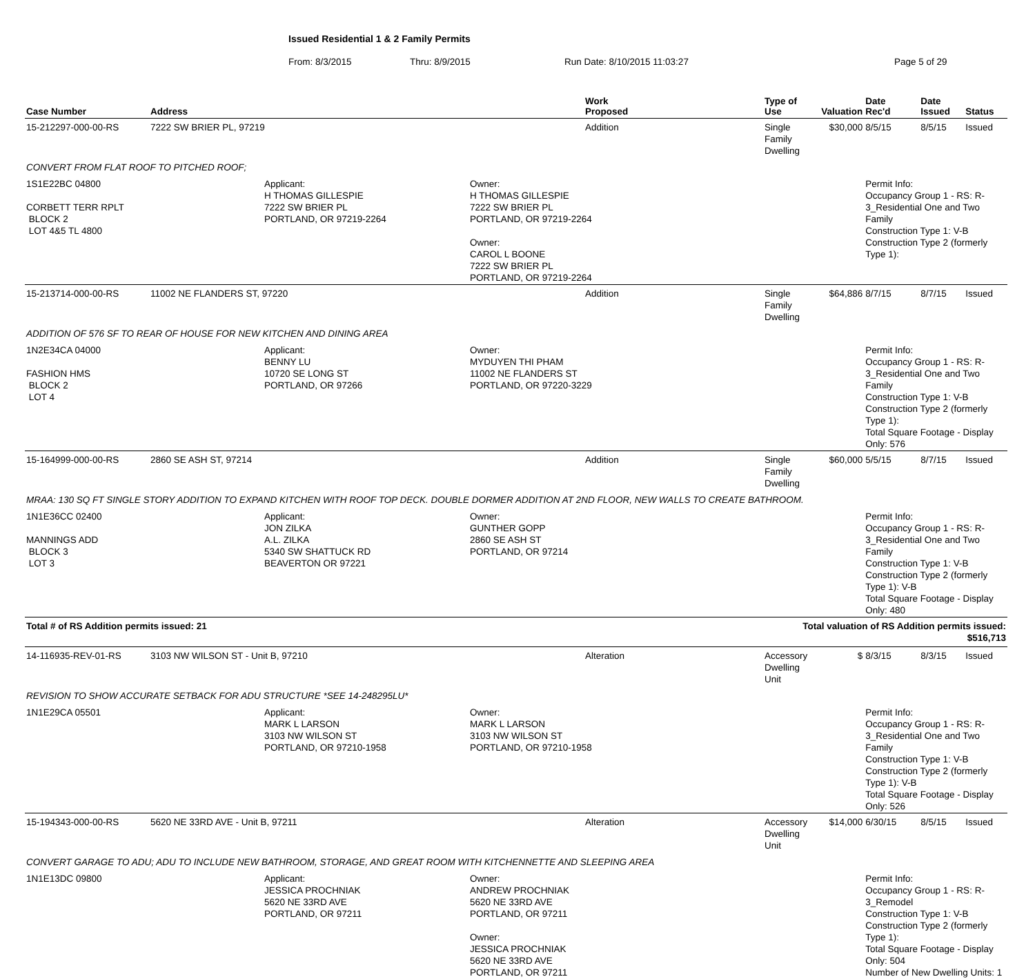Issued Residential 1 & 2 Family Permits
From: 8/3/2015 Thru: 8/9/2015 Run Date: 8/10/2015 11:03:27 Page 5 of 29
| Case Number | Address | | | Work Proposed | Type of Use | Valuation | Date Rec'd | Date Issued | Status |
| --- | --- | --- | --- | --- | --- | --- | --- | --- | --- |
| 15-212297-000-00-RS | 7222 SW BRIER PL, 97219 | | | Addition | Single Family Dwelling | $30,000 | 8/5/15 | 8/5/15 | Issued |
| CONVERT FROM FLAT ROOF TO PITCHED ROOF; | | | | | | | | | |
| 1S1E22BC 04800 CORBETT TERR RPLT BLOCK 2 LOT 4&5 TL 4800 | | Applicant: H THOMAS GILLESPIE 7222 SW BRIER PL PORTLAND, OR 97219-2264 | Owner: H THOMAS GILLESPIE 7222 SW BRIER PL PORTLAND, OR 97219-2264 Owner: CAROL L BOONE 7222 SW BRIER PL PORTLAND, OR 97219-2264 | | | | Permit Info: Occupancy Group 1 - RS: R-3_Residential One and Two Family Construction Type 1: V-B Construction Type 2 (formerly Type 1): | | |
| 15-213714-000-00-RS | 11002 NE FLANDERS ST, 97220 | | | Addition | Single Family Dwelling | $64,886 | 8/7/15 | 8/7/15 | Issued |
| ADDITION OF 576 SF TO REAR OF HOUSE FOR NEW KITCHEN AND DINING AREA | | | | | | | | | |
| 1N2E34CA 04000 FASHION HMS BLOCK 2 LOT 4 | | Applicant: BENNY LU 10720 SE LONG ST PORTLAND, OR 97266 | Owner: MYDUYEN THI PHAM 11002 NE FLANDERS ST PORTLAND, OR 97220-3229 | | | | Permit Info: Occupancy Group 1 - RS: R-3_Residential One and Two Family Construction Type 1: V-B Construction Type 2 (formerly Type 1): Total Square Footage - Display Only: 576 | | |
| 15-164999-000-00-RS | 2860 SE ASH ST, 97214 | | | Addition | Single Family Dwelling | $60,000 | 5/5/15 | 8/7/15 | Issued |
| MRAA: 130 SQ FT SINGLE STORY ADDITION TO EXPAND KITCHEN WITH ROOF TOP DECK. DOUBLE DORMER ADDITION AT 2ND FLOOR, NEW WALLS TO CREATE BATHROOM. | | | | | | | | | |
| 1N1E36CC 02400 MANNINGS ADD BLOCK 3 LOT 3 | | Applicant: JON ZILKA A.L. ZILKA 5340 SW SHATTUCK RD BEAVERTON OR 97221 | Owner: GUNTHER GOPP 2860 SE ASH ST PORTLAND, OR 97214 | | | | Permit Info: Occupancy Group 1 - RS: R-3_Residential One and Two Family Construction Type 1: V-B Construction Type 2 (formerly Type 1): V-B Total Square Footage - Display Only: 480 | | |
| Total # of RS Addition permits issued: 21 | | | | | Total valuation of RS Addition permits issued: $516,713 | | | | |
| 14-116935-REV-01-RS | 3103 NW WILSON ST - Unit B, 97210 | | | Alteration | Accessory Dwelling Unit | $ | 8/3/15 | 8/3/15 | Issued |
| REVISION TO SHOW ACCURATE SETBACK FOR ADU STRUCTURE *SEE 14-248295LU* | | | | | | | | | |
| 1N1E29CA 05501 | | Applicant: MARK L LARSON 3103 NW WILSON ST PORTLAND, OR 97210-1958 | Owner: MARK L LARSON 3103 NW WILSON ST PORTLAND, OR 97210-1958 | | | | Permit Info: Occupancy Group 1 - RS: R-3_Residential One and Two Family Construction Type 1: V-B Construction Type 2 (formerly Type 1): V-B Total Square Footage - Display Only: 526 | | |
| 15-194343-000-00-RS | 5620 NE 33RD AVE - Unit B, 97211 | | | Alteration | Accessory Dwelling Unit | $14,000 | 6/30/15 | 8/5/15 | Issued |
| CONVERT GARAGE TO ADU; ADU TO INCLUDE NEW BATHROOM, STORAGE, AND GREAT ROOM WITH KITCHENNETTE AND SLEEPING AREA | | | | | | | | | |
| 1N1E13DC 09800 | | Applicant: JESSICA PROCHNIAK 5620 NE 33RD AVE PORTLAND, OR 97211 | Owner: ANDREW PROCHNIAK 5620 NE 33RD AVE PORTLAND, OR 97211 Owner: JESSICA PROCHNIAK 5620 NE 33RD AVE PORTLAND, OR 97211 | | | | Permit Info: Occupancy Group 1 - RS: R-3_Remodel Construction Type 1: V-B Construction Type 2 (formerly Type 1): Total Square Footage - Display Only: 504 Number of New Dwelling Units: 1 | | |